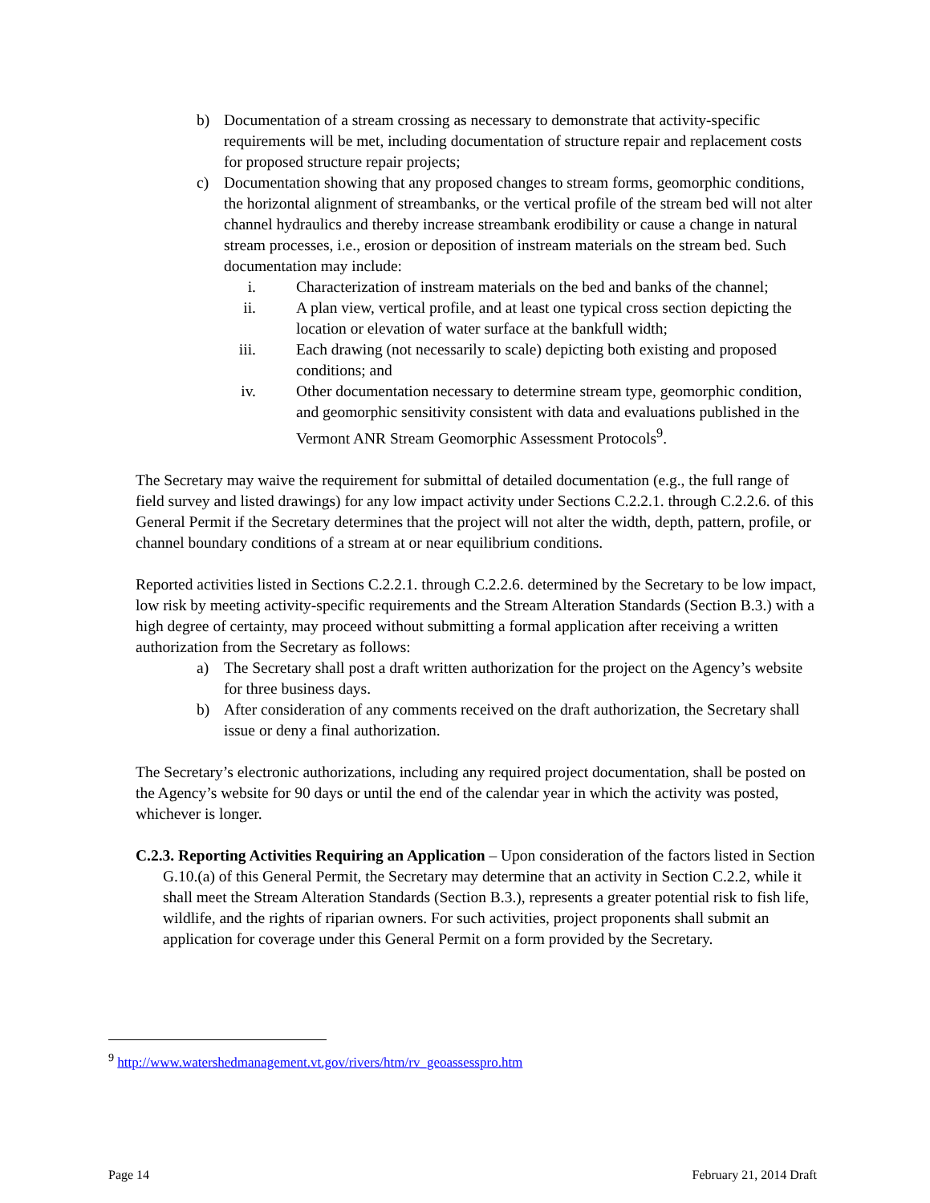b) Documentation of a stream crossing as necessary to demonstrate that activity-specific requirements will be met, including documentation of structure repair and replacement costs for proposed structure repair projects;
c) Documentation showing that any proposed changes to stream forms, geomorphic conditions, the horizontal alignment of streambanks, or the vertical profile of the stream bed will not alter channel hydraulics and thereby increase streambank erodibility or cause a change in natural stream processes, i.e., erosion or deposition of instream materials on the stream bed. Such documentation may include:
i. Characterization of instream materials on the bed and banks of the channel;
ii. A plan view, vertical profile, and at least one typical cross section depicting the location or elevation of water surface at the bankfull width;
iii. Each drawing (not necessarily to scale) depicting both existing and proposed conditions; and
iv. Other documentation necessary to determine stream type, geomorphic condition, and geomorphic sensitivity consistent with data and evaluations published in the Vermont ANR Stream Geomorphic Assessment Protocols<sup>9</sup>.
The Secretary may waive the requirement for submittal of detailed documentation (e.g., the full range of field survey and listed drawings) for any low impact activity under Sections C.2.2.1. through C.2.2.6. of this General Permit if the Secretary determines that the project will not alter the width, depth, pattern, profile, or channel boundary conditions of a stream at or near equilibrium conditions.
Reported activities listed in Sections C.2.2.1. through C.2.2.6. determined by the Secretary to be low impact, low risk by meeting activity-specific requirements and the Stream Alteration Standards (Section B.3.) with a high degree of certainty, may proceed without submitting a formal application after receiving a written authorization from the Secretary as follows:
a) The Secretary shall post a draft written authorization for the project on the Agency’s website for three business days.
b) After consideration of any comments received on the draft authorization, the Secretary shall issue or deny a final authorization.
The Secretary’s electronic authorizations, including any required project documentation, shall be posted on the Agency’s website for 90 days or until the end of the calendar year in which the activity was posted, whichever is longer.
C.2.3. Reporting Activities Requiring an Application – Upon consideration of the factors listed in Section G.10.(a) of this General Permit, the Secretary may determine that an activity in Section C.2.2, while it shall meet the Stream Alteration Standards (Section B.3.), represents a greater potential risk to fish life, wildlife, and the rights of riparian owners. For such activities, project proponents shall submit an application for coverage under this General Permit on a form provided by the Secretary.
<sup>9</sup> http://www.watershedmanagement.vt.gov/rivers/htm/rv_geoassesspro.htm
Page 14 February 21, 2014 Draft